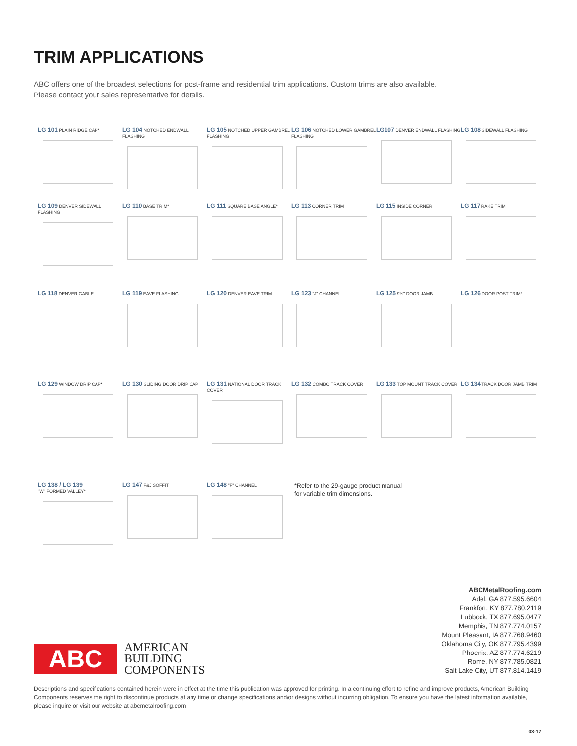TRIM APPLICATIONS
ABC offers one of the broadest selections for post-frame and residential trim applications. Custom trims are also available.
Please contact your sales representative for details.
LG 101 PLAIN RIDGE CAP*
LG 104 NOTCHED ENDWALL FLASHING
LG 105 NOTCHED UPPER GAMBREL FLASHING
LG 106 NOTCHED LOWER GAMBREL FLASHING
LG107 DENVER ENDWALL FLASHING
LG 108 SIDEWALL FLASHING
LG 109 DENVER SIDEWALL FLASHING
LG 110 BASE TRIM*
LG 111 SQUARE BASE ANGLE*
LG 113 CORNER TRIM
LG 115 INSIDE CORNER
LG 117 RAKE TRIM
LG 118 DENVER GABLE
LG 119 EAVE FLASHING
LG 120 DENVER EAVE TRIM
LG 123 "J" CHANNEL
LG 125 9¼" DOOR JAMB
LG 126 DOOR POST TRIM*
LG 129 WINDOW DRIP CAP*
LG 130 SLIDING DOOR DRIP CAP
LG 131 NATIONAL DOOR TRACK COVER
LG 132 COMBO TRACK COVER
LG 133 TOP MOUNT TRACK COVER
LG 134 TRACK DOOR JAMB TRIM
LG 138 / LG 139
"W" FORMED VALLEY*
LG 147 F&J SOFFIT
LG 148 "F" CHANNEL
*Refer to the 29-gauge product manual
for variable trim dimensions.
ABCMetalRoofing.com
Adel, GA 877.595.6604
Frankfort, KY 877.780.2119
Lubbock, TX 877.695.0477
Memphis, TN 877.774.0157
Mount Pleasant, IA 877.768.9460
Oklahoma City, OK 877.795.4399
Phoenix, AZ 877.774.6219
Rome, NY 877.785.0821
Salt Lake City, UT 877.814.1419
ABC
AMERICAN
BUILDING
COMPONENTS
Descriptions and specifications contained herein were in effect at the time this publication was approved for printing. In a continuing effort to refine and improve products, American Building Components reserves the right to discontinue products at any time or change specifications and/or designs without incurring obligation. To ensure you have the latest information available, please inquire or visit our website at abcmetalroofing.com
03-17